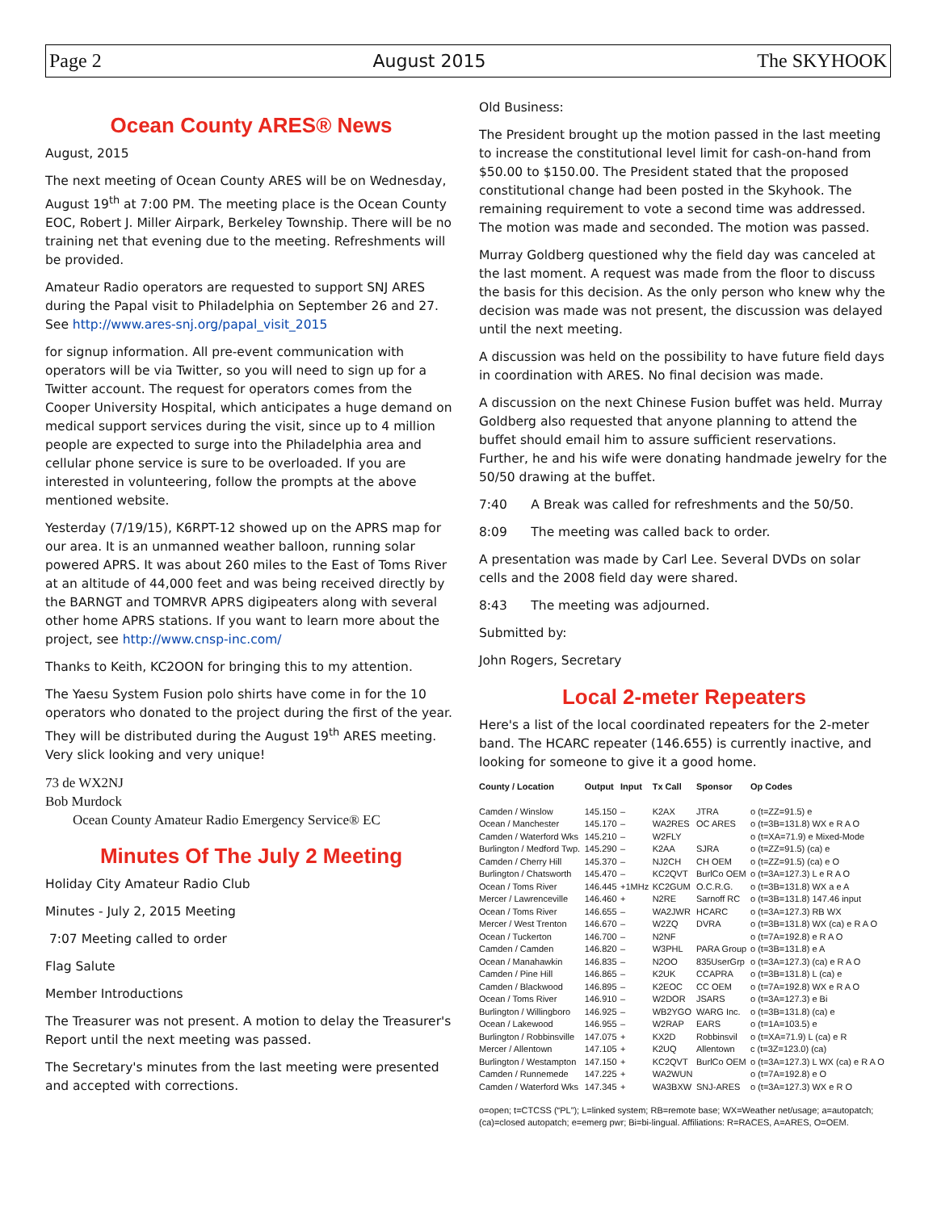Page 2 August 2015 The SKYHOOK
Ocean County ARES® News
August, 2015
The next meeting of Ocean County ARES will be on Wednesday, August 19<sup>th</sup> at 7:00 PM. The meeting place is the Ocean County EOC, Robert J. Miller Airpark, Berkeley Township. There will be no training net that evening due to the meeting. Refreshments will be provided.
Amateur Radio operators are requested to support SNJ ARES during the Papal visit to Philadelphia on September 26 and 27. See http://www.ares-snj.org/papal_visit_2015
for signup information. All pre-event communication with operators will be via Twitter, so you will need to sign up for a Twitter account. The request for operators comes from the Cooper University Hospital, which anticipates a huge demand on medical support services during the visit, since up to 4 million people are expected to surge into the Philadelphia area and cellular phone service is sure to be overloaded. If you are interested in volunteering, follow the prompts at the above mentioned website.
Yesterday (7/19/15), K6RPT-12 showed up on the APRS map for our area. It is an unmanned weather balloon, running solar powered APRS. It was about 260 miles to the East of Toms River at an altitude of 44,000 feet and was being received directly by the BARNGT and TOMRVR APRS digipeaters along with several other home APRS stations. If you want to learn more about the project, see http://www.cnsp-inc.com/
Thanks to Keith, KC2OON for bringing this to my attention.
The Yaesu System Fusion polo shirts have come in for the 10 operators who donated to the project during the first of the year. They will be distributed during the August 19<sup>th</sup> ARES meeting. Very slick looking and very unique!
73 de WX2NJ
Bob Murdock
Ocean County Amateur Radio Emergency Service® EC
Minutes Of The July 2 Meeting
Holiday City Amateur Radio Club
Minutes - July 2, 2015 Meeting
7:07 Meeting called to order
Flag Salute
Member Introductions
The Treasurer was not present. A motion to delay the Treasurer's Report until the next meeting was passed.
The Secretary's minutes from the last meeting were presented and accepted with corrections.
Old Business:
The President brought up the motion passed in the last meeting to increase the constitutional level limit for cash-on-hand from $50.00 to $150.00. The President stated that the proposed constitutional change had been posted in the Skyhook. The remaining requirement to vote a second time was addressed. The motion was made and seconded. The motion was passed.
Murray Goldberg questioned why the field day was canceled at the last moment. A request was made from the floor to discuss the basis for this decision. As the only person who knew why the decision was made was not present, the discussion was delayed until the next meeting.
A discussion was held on the possibility to have future field days in coordination with ARES. No final decision was made.
A discussion on the next Chinese Fusion buffet was held. Murray Goldberg also requested that anyone planning to attend the buffet should email him to assure sufficient reservations. Further, he and his wife were donating handmade jewelry for the 50/50 drawing at the buffet.
7:40 A Break was called for refreshments and the 50/50.
8:09 The meeting was called back to order.
A presentation was made by Carl Lee. Several DVDs on solar cells and the 2008 field day were shared.
8:43 The meeting was adjourned.
Submitted by:
John Rogers, Secretary
Local 2-meter Repeaters
Here's a list of the local coordinated repeaters for the 2-meter band. The HCARC repeater (146.655) is currently inactive, and looking for someone to give it a good home.
| County / Location | Output | Input | Tx Call | Sponsor | Op Codes |
| --- | --- | --- | --- | --- | --- |
| Camden / Winslow | 145.150 | – | K2AX | JTRA | o (t=ZZ=91.5) e |
| Ocean / Manchester | 145.170 | – | WA2RES | OC ARES | o (t=3B=131.8) WX e R A O |
| Camden / Waterford Wks | 145.210 | – | W2FLY | | o (t=XA=71.9) e Mixed-Mode |
| Burlington / Medford Twp. | 145.290 | – | K2AA | SJRA | o (t=ZZ=91.5) (ca) e |
| Camden / Cherry Hill | 145.370 | – | NJ2CH | CH OEM | o (t=ZZ=91.5) (ca) e O |
| Burlington / Chatsworth | 145.470 | – | KC2QVT | BurlCo OEM | o (t=3A=127.3) L e R A O |
| Ocean / Toms River | 146.445 | +1MHz | KC2GUM | O.C.R.G. | o (t=3B=131.8) WX a e A |
| Mercer / Lawrenceville | 146.460 | + | N2RE | Sarnoff RC | o (t=3B=131.8) 147.46 input |
| Ocean / Toms River | 146.655 | – | WA2JWR | HCARC | o (t=3A=127.3) RB WX |
| Mercer / West Trenton | 146.670 | – | W2ZQ | DVRA | o (t=3B=131.8) WX (ca) e R A O |
| Ocean / Tuckerton | 146.700 | – | N2NF | | o (t=7A=192.8) e R A O |
| Camden / Camden | 146.820 | – | W3PHL | PARA Group | o (t=3B=131.8) e A |
| Ocean / Manahawkin | 146.835 | – | N2OO | 835UserGrp | o (t=3A=127.3) (ca) e R A O |
| Camden / Pine Hill | 146.865 | – | K2UK | CCAPRA | o (t=3B=131.8) L (ca) e |
| Camden / Blackwood | 146.895 | – | K2EOC | CC OEM | o (t=7A=192.8) WX e R A O |
| Ocean / Toms River | 146.910 | – | W2DOR | JSARS | o (t=3A=127.3) e Bi |
| Burlington / Willingboro | 146.925 | – | WB2YGO | WARG Inc. | o (t=3B=131.8) (ca) e |
| Ocean / Lakewood | 146.955 | – | W2RAP | EARS | o (t=1A=103.5) e |
| Burlington / Robbinsville | 147.075 | + | KX2D | Robbinsvil | o (t=XA=71.9) L (ca) e R |
| Mercer / Allentown | 147.105 | + | K2UQ | Allentown | c (t=3Z=123.0) (ca) |
| Burlington / Westampton | 147.150 | + | KC2QVT | BurlCo OEM | o (t=3A=127.3) L WX (ca) e R A O |
| Camden / Runnemede | 147.225 | + | WA2WUN | | o (t=7A=192.8) e O |
| Camden / Waterford Wks | 147.345 | + | WA3BXW | SNJ-ARES | o (t=3A=127.3) WX e R O |
o=open; t=CTCSS (“PL”); L=linked system; RB=remote base; WX=Weather net/usage; a=autopatch; (ca)=closed autopatch; e=emerg pwr; Bi=bi-lingual. Affiliations: R=RACES, A=ARES, O=OEM.